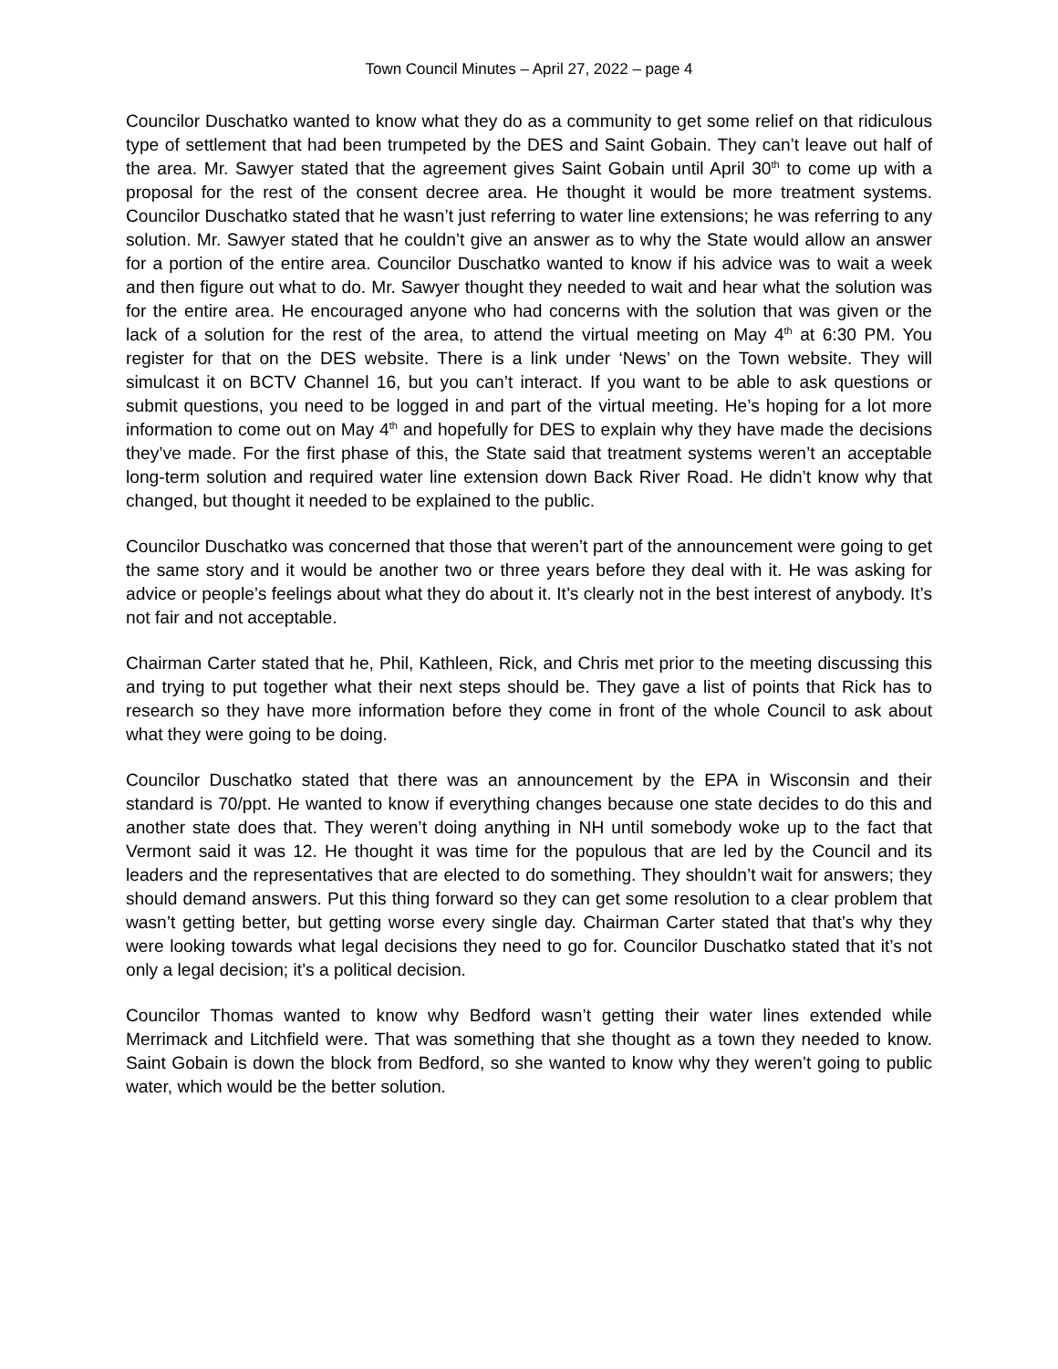Town Council Minutes – April 27, 2022 – page 4
Councilor Duschatko wanted to know what they do as a community to get some relief on that ridiculous type of settlement that had been trumpeted by the DES and Saint Gobain. They can’t leave out half of the area. Mr. Sawyer stated that the agreement gives Saint Gobain until April 30<sup>th</sup> to come up with a proposal for the rest of the consent decree area. He thought it would be more treatment systems. Councilor Duschatko stated that he wasn’t just referring to water line extensions; he was referring to any solution. Mr. Sawyer stated that he couldn’t give an answer as to why the State would allow an answer for a portion of the entire area. Councilor Duschatko wanted to know if his advice was to wait a week and then figure out what to do. Mr. Sawyer thought they needed to wait and hear what the solution was for the entire area. He encouraged anyone who had concerns with the solution that was given or the lack of a solution for the rest of the area, to attend the virtual meeting on May 4<sup>th</sup> at 6:30 PM. You register for that on the DES website. There is a link under ‘News’ on the Town website. They will simulcast it on BCTV Channel 16, but you can’t interact. If you want to be able to ask questions or submit questions, you need to be logged in and part of the virtual meeting. He’s hoping for a lot more information to come out on May 4<sup>th</sup> and hopefully for DES to explain why they have made the decisions they’ve made. For the first phase of this, the State said that treatment systems weren’t an acceptable long-term solution and required water line extension down Back River Road. He didn’t know why that changed, but thought it needed to be explained to the public.
Councilor Duschatko was concerned that those that weren’t part of the announcement were going to get the same story and it would be another two or three years before they deal with it. He was asking for advice or people’s feelings about what they do about it. It’s clearly not in the best interest of anybody. It’s not fair and not acceptable.
Chairman Carter stated that he, Phil, Kathleen, Rick, and Chris met prior to the meeting discussing this and trying to put together what their next steps should be. They gave a list of points that Rick has to research so they have more information before they come in front of the whole Council to ask about what they were going to be doing.
Councilor Duschatko stated that there was an announcement by the EPA in Wisconsin and their standard is 70/ppt. He wanted to know if everything changes because one state decides to do this and another state does that. They weren’t doing anything in NH until somebody woke up to the fact that Vermont said it was 12. He thought it was time for the populous that are led by the Council and its leaders and the representatives that are elected to do something. They shouldn’t wait for answers; they should demand answers. Put this thing forward so they can get some resolution to a clear problem that wasn’t getting better, but getting worse every single day. Chairman Carter stated that that’s why they were looking towards what legal decisions they need to go for. Councilor Duschatko stated that it’s not only a legal decision; it’s a political decision.
Councilor Thomas wanted to know why Bedford wasn’t getting their water lines extended while Merrimack and Litchfield were. That was something that she thought as a town they needed to know. Saint Gobain is down the block from Bedford, so she wanted to know why they weren’t going to public water, which would be the better solution.